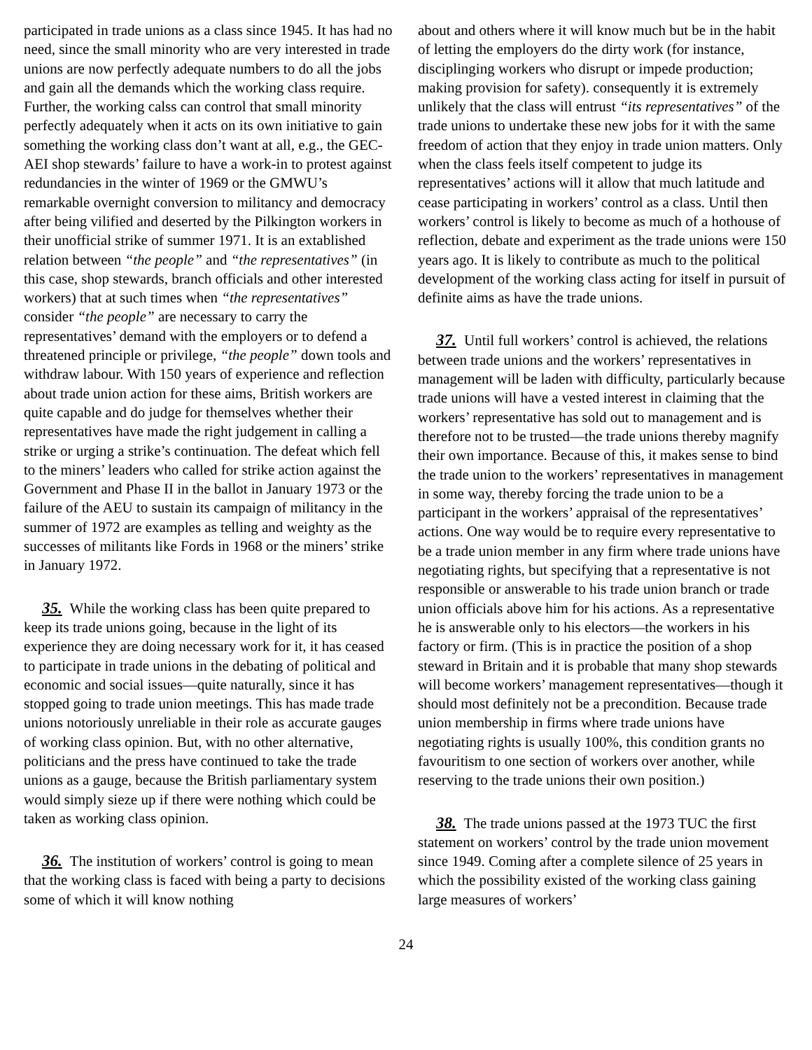participated in trade unions as a class since 1945. It has had no need, since the small minority who are very interested in trade unions are now perfectly adequate numbers to do all the jobs and gain all the demands which the working class require. Further, the working calss can control that small minority perfectly adequately when it acts on its own initiative to gain something the working class don’t want at all, e.g., the GEC-AEI shop stewards’ failure to have a work-in to protest against redundancies in the winter of 1969 or the GMWU’s remarkable overnight conversion to militancy and democracy after being vilified and deserted by the Pilkington workers in their unofficial strike of summer 1971. It is an extablished relation between “the people” and “the representatives” (in this case, shop stewards, branch officials and other interested workers) that at such times when “the representatives” consider “the people” are necessary to carry the representatives’ demand with the employers or to defend a threatened principle or privilege, “the people” down tools and withdraw labour. With 150 years of experience and reflection about trade union action for these aims, British workers are quite capable and do judge for themselves whether their representatives have made the right judgement in calling a strike or urging a strike’s continuation. The defeat which fell to the miners’ leaders who called for strike action against the Government and Phase II in the ballot in January 1973 or the failure of the AEU to sustain its campaign of militancy in the summer of 1972 are examples as telling and weighty as the successes of militants like Fords in 1968 or the miners’ strike in January 1972.
35. While the working class has been quite prepared to keep its trade unions going, because in the light of its experience they are doing necessary work for it, it has ceased to participate in trade unions in the debating of political and economic and social issues—quite naturally, since it has stopped going to trade union meetings. This has made trade unions notoriously unreliable in their role as accurate gauges of working class opinion. But, with no other alternative, politicians and the press have continued to take the trade unions as a gauge, because the British parliamentary system would simply sieze up if there were nothing which could be taken as working class opinion.
36. The institution of workers’ control is going to mean that the working class is faced with being a party to decisions some of which it will know nothing
about and others where it will know much but be in the habit of letting the employers do the dirty work (for instance, disciplinging workers who disrupt or impede production; making provision for safety). consequently it is extremely unlikely that the class will entrust “its representatives” of the trade unions to undertake these new jobs for it with the same freedom of action that they enjoy in trade union matters. Only when the class feels itself competent to judge its representatives’ actions will it allow that much latitude and cease participating in workers’ control as a class. Until then workers’ control is likely to become as much of a hothouse of reflection, debate and experiment as the trade unions were 150 years ago. It is likely to contribute as much to the political development of the working class acting for itself in pursuit of definite aims as have the trade unions.
37. Until full workers’ control is achieved, the relations between trade unions and the workers’ representatives in management will be laden with difficulty, particularly because trade unions will have a vested interest in claiming that the workers’ representative has sold out to management and is therefore not to be trusted—the trade unions thereby magnify their own importance. Because of this, it makes sense to bind the trade union to the workers’ representatives in management in some way, thereby forcing the trade union to be a participant in the workers’ appraisal of the representatives’ actions. One way would be to require every representative to be a trade union member in any firm where trade unions have negotiating rights, but specifying that a representative is not responsible or answerable to his trade union branch or trade union officials above him for his actions. As a representative he is answerable only to his electors—the workers in his factory or firm. (This is in practice the position of a shop steward in Britain and it is probable that many shop stewards will become workers’ management representatives—though it should most definitely not be a precondition. Because trade union membership in firms where trade unions have negotiating rights is usually 100%, this condition grants no favouritism to one section of workers over another, while reserving to the trade unions their own position.)
38. The trade unions passed at the 1973 TUC the first statement on workers’ control by the trade union movement since 1949. Coming after a complete silence of 25 years in which the possibility existed of the working class gaining large measures of workers’
24